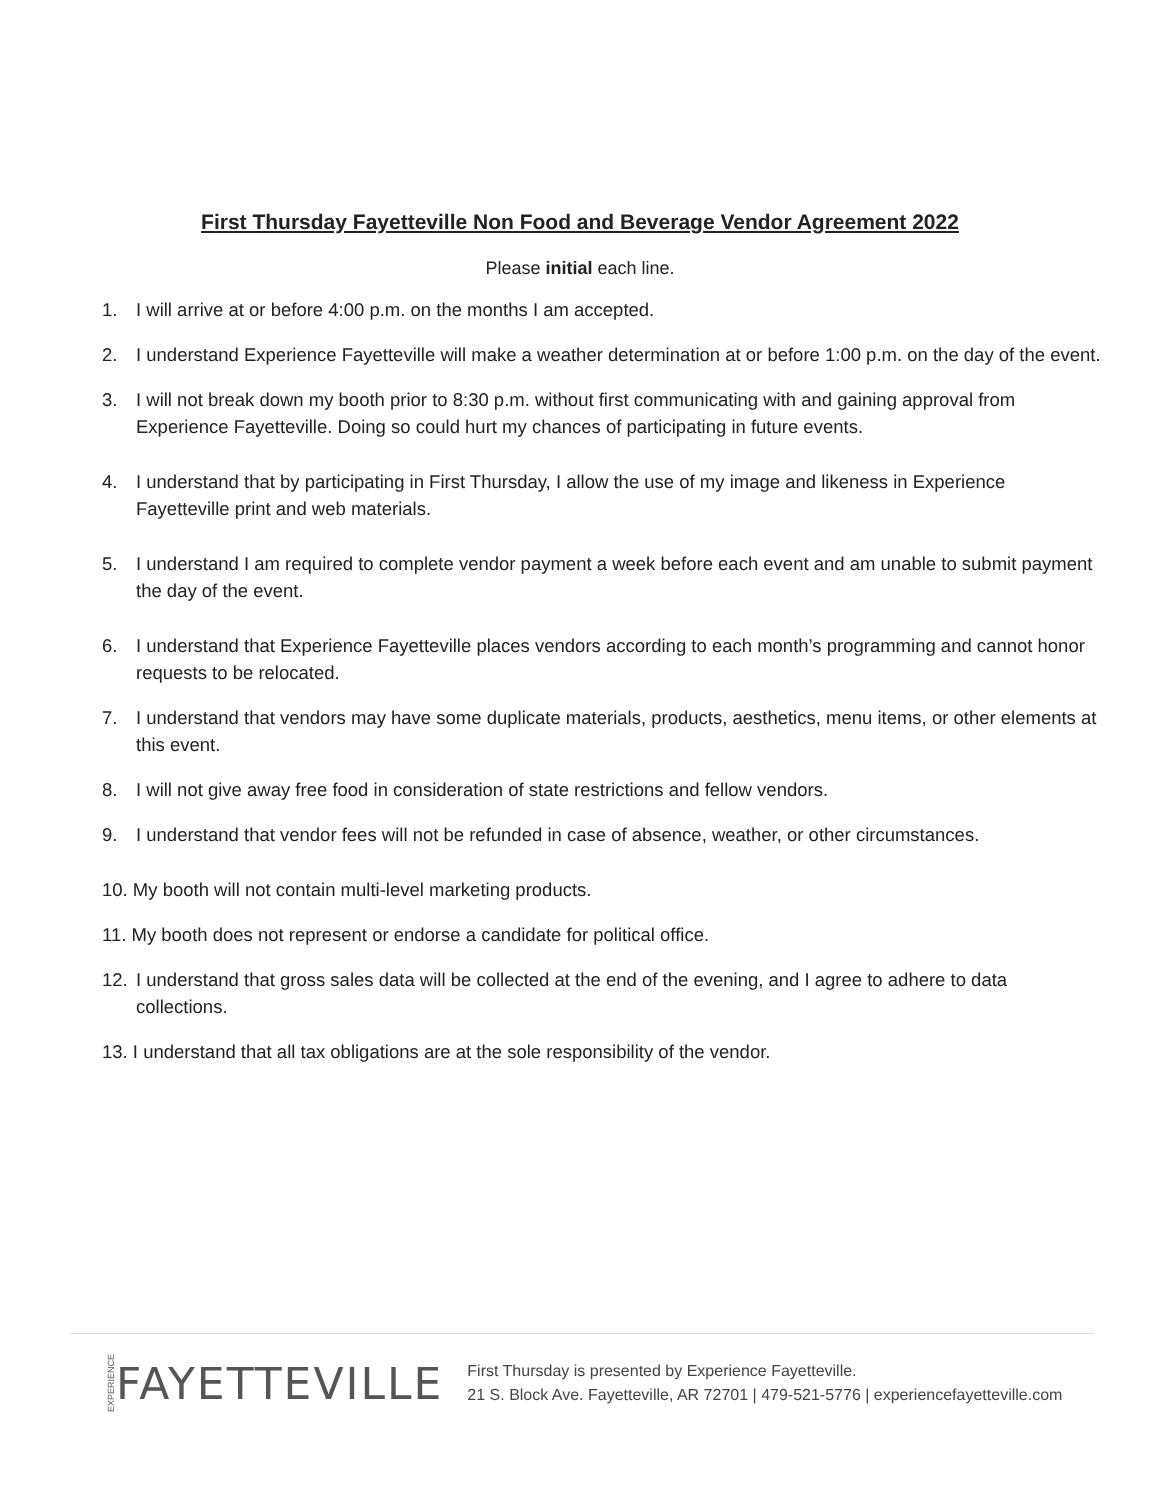First Thursday Fayetteville Non Food and Beverage Vendor Agreement 2022
Please initial each line.
1. I will arrive at or before 4:00 p.m. on the months I am accepted.
2. I understand Experience Fayetteville will make a weather determination at or before 1:00 p.m. on the day of the event.
3. I will not break down my booth prior to 8:30 p.m. without first communicating with and gaining approval from Experience Fayetteville. Doing so could hurt my chances of participating in future events.
4. I understand that by participating in First Thursday, I allow the use of my image and likeness in Experience Fayetteville print and web materials.
5. I understand I am required to complete vendor payment a week before each event and am unable to submit payment the day of the event.
6. I understand that Experience Fayetteville places vendors according to each month’s programming and cannot honor requests to be relocated.
7. I understand that vendors may have some duplicate materials, products, aesthetics, menu items, or other elements at this event.
8. I will not give away free food in consideration of state restrictions and fellow vendors.
9. I understand that vendor fees will not be refunded in case of absence, weather, or other circumstances.
10. My booth will not contain multi-level marketing products.
11. My booth does not represent or endorse a candidate for political office.
12. I understand that gross sales data will be collected at the end of the evening, and I agree to adhere to data collections.
13. I understand that all tax obligations are at the sole responsibility of the vendor.
EXPERIENCE FAYETTEVILLE
First Thursday is presented by Experience Fayetteville.
21 S. Block Ave. Fayetteville, AR 72701 | 479-521-5776 | experiencefayetteville.com